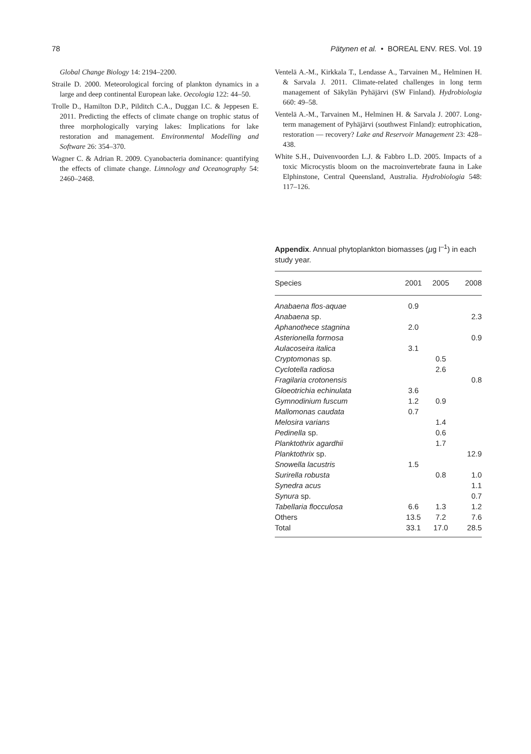78 Pätynen et al. • BOREAL ENV. RES. Vol. 19
Global Change Biology 14: 2194–2200.
Straile D. 2000. Meteorological forcing of plankton dynamics in a large and deep continental European lake. Oecologia 122: 44–50.
Trolle D., Hamilton D.P., Pilditch C.A., Duggan I.C. & Jeppesen E. 2011. Predicting the effects of climate change on trophic status of three morphologically varying lakes: Implications for lake restoration and management. Environmental Modelling and Software 26: 354–370.
Wagner C. & Adrian R. 2009. Cyanobacteria dominance: quantifying the effects of climate change. Limnology and Oceanography 54: 2460–2468.
Ventelä A.-M., Kirkkala T., Lendasse A., Tarvainen M., Helminen H. & Sarvala J. 2011. Climate-related challenges in long term management of Säkylän Pyhäjärvi (SW Finland). Hydrobiologia 660: 49–58.
Ventelä A.-M., Tarvainen M., Helminen H. & Sarvala J. 2007. Long-term management of Pyhäjärvi (southwest Finland): eutrophication, restoration — recovery? Lake and Reservoir Management 23: 428–438.
White S.H., Duivenvoorden L.J. & Fabbro L.D. 2005. Impacts of a toxic Microcystis bloom on the macroinvertebrate fauna in Lake Elphinstone, Central Queensland, Australia. Hydrobiologia 548: 117–126.
Appendix. Annual phytoplankton biomasses (µg l<sup>–1</sup>) in each study year.
| Species | 2001 | 2005 | 2008 |
| --- | --- | --- | --- |
| Anabaena flos-aquae | 0.9 | | |
| Anabaena sp. | | | 2.3 |
| Aphanothece stagnina | 2.0 | | |
| Asterionella formosa | | | 0.9 |
| Aulacoseira italica | 3.1 | | |
| Cryptomonas sp. | | 0.5 | |
| Cyclotella radiosa | | 2.6 | |
| Fragilaria crotonensis | | | 0.8 |
| Gloeotrichia echinulata | 3.6 | | |
| Gymnodinium fuscum | 1.2 | 0.9 | |
| Mallomonas caudata | 0.7 | | |
| Melosira varians | | 1.4 | |
| Pedinella sp. | | 0.6 | |
| Planktothrix agardhii | | 1.7 | |
| Planktothrix sp. | | | 12.9 |
| Snowella lacustris | 1.5 | | |
| Surirella robusta | | 0.8 | 1.0 |
| Synedra acus | | | 1.1 |
| Synura sp. | | | 0.7 |
| Tabellaria flocculosa | 6.6 | 1.3 | 1.2 |
| Others | 13.5 | 7.2 | 7.6 |
| Total | 33.1 | 17.0 | 28.5 |